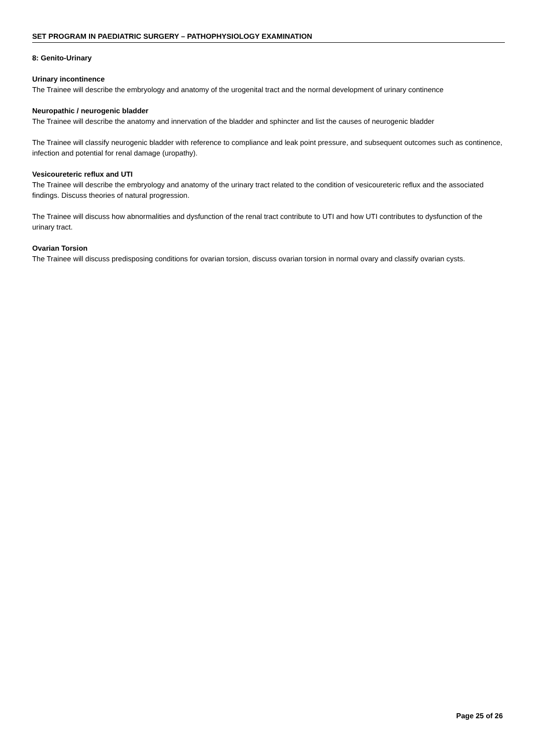SET PROGRAM IN PAEDIATRIC SURGERY – PATHOPHYSIOLOGY EXAMINATION
8: Genito-Urinary
Urinary incontinence
The Trainee will describe the embryology and anatomy of the urogenital tract and the normal development of urinary continence
Neuropathic / neurogenic bladder
The Trainee will describe the anatomy and innervation of the bladder and sphincter and list the causes of neurogenic bladder
The Trainee will classify neurogenic bladder with reference to compliance and leak point pressure, and subsequent outcomes such as continence, infection and potential for renal damage (uropathy).
Vesicoureteric reflux and UTI
The Trainee will describe the embryology and anatomy of the urinary tract related to the condition of vesicoureteric reflux and the associated findings. Discuss theories of natural progression.
The Trainee will discuss how abnormalities and dysfunction of the renal tract contribute to UTI and how UTI contributes to dysfunction of the urinary tract.
Ovarian Torsion
The Trainee will discuss predisposing conditions for ovarian torsion, discuss ovarian torsion in normal ovary and classify ovarian cysts.
Page 25 of 26